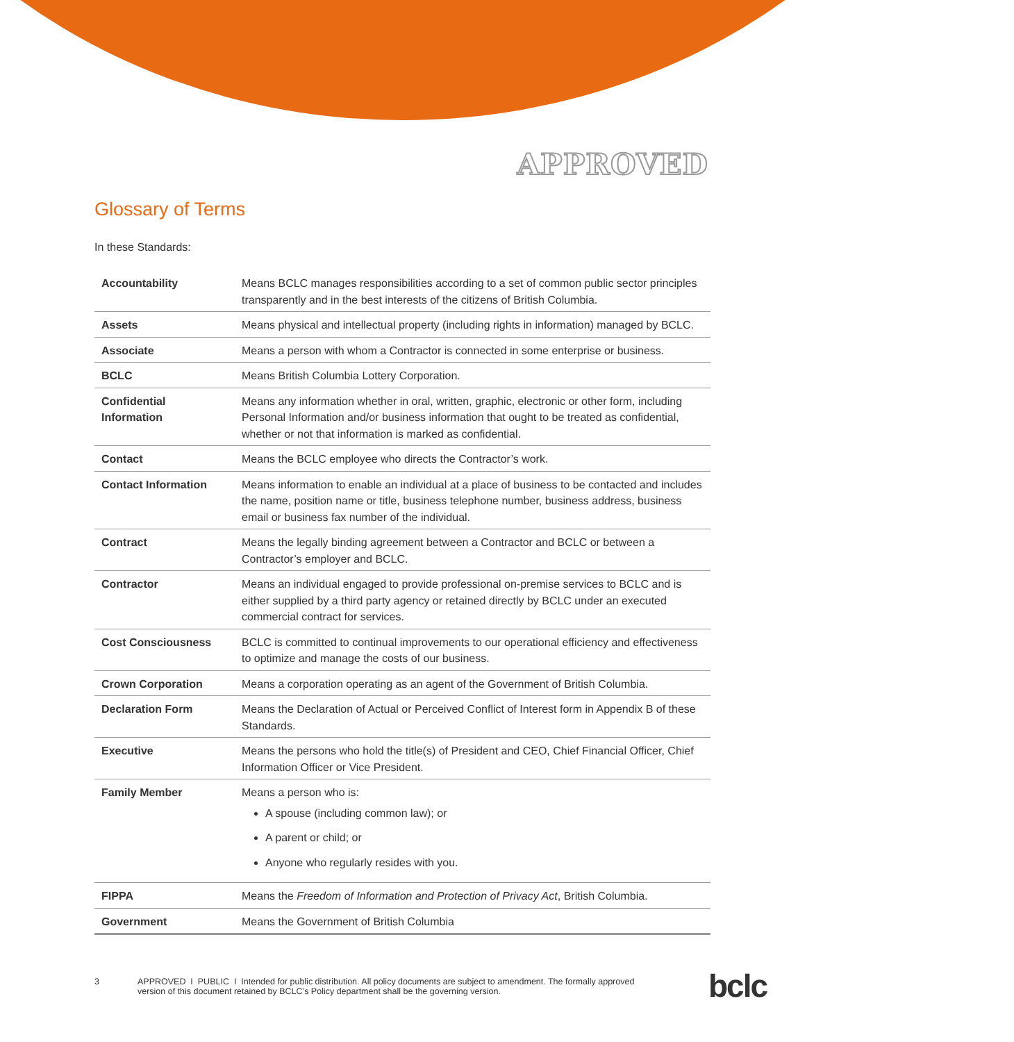APPROVED
Glossary of Terms
In these Standards:
| Accountability | Means BCLC manages responsibilities according to a set of common public sector principles transparently and in the best interests of the citizens of British Columbia. |
| Assets | Means physical and intellectual property (including rights in information) managed by BCLC. |
| Associate | Means a person with whom a Contractor is connected in some enterprise or business. |
| BCLC | Means British Columbia Lottery Corporation. |
| Confidential Information | Means any information whether in oral, written, graphic, electronic or other form, including Personal Information and/or business information that ought to be treated as confidential, whether or not that information is marked as confidential. |
| Contact | Means the BCLC employee who directs the Contractor’s work. |
| Contact Information | Means information to enable an individual at a place of business to be contacted and includes the name, position name or title, business telephone number, business address, business email or business fax number of the individual. |
| Contract | Means the legally binding agreement between a Contractor and BCLC or between a Contractor’s employer and BCLC. |
| Contractor | Means an individual engaged to provide professional on-premise services to BCLC and is either supplied by a third party agency or retained directly by BCLC under an executed commercial contract for services. |
| Cost Consciousness | BCLC is committed to continual improvements to our operational efficiency and effectiveness to optimize and manage the costs of our business. |
| Crown Corporation | Means a corporation operating as an agent of the Government of British Columbia. |
| Declaration Form | Means the Declaration of Actual or Perceived Conflict of Interest form in Appendix B of these Standards. |
| Executive | Means the persons who hold the title(s) of President and CEO, Chief Financial Officer, Chief Information Officer or Vice President. |
| Family Member | Means a person who is: A spouse (including common law); or A parent or child; or Anyone who regularly resides with you. |
| FIPPA | Means the Freedom of Information and Protection of Privacy Act , British Columbia. |
| Government | Means the Government of British Columbia |
3 APPROVED I PUBLIC I Intended for public distribution. All policy documents are subject to amendment. The formally approved version of this document retained by BCLC’s Policy department shall be the governing version.
bclc